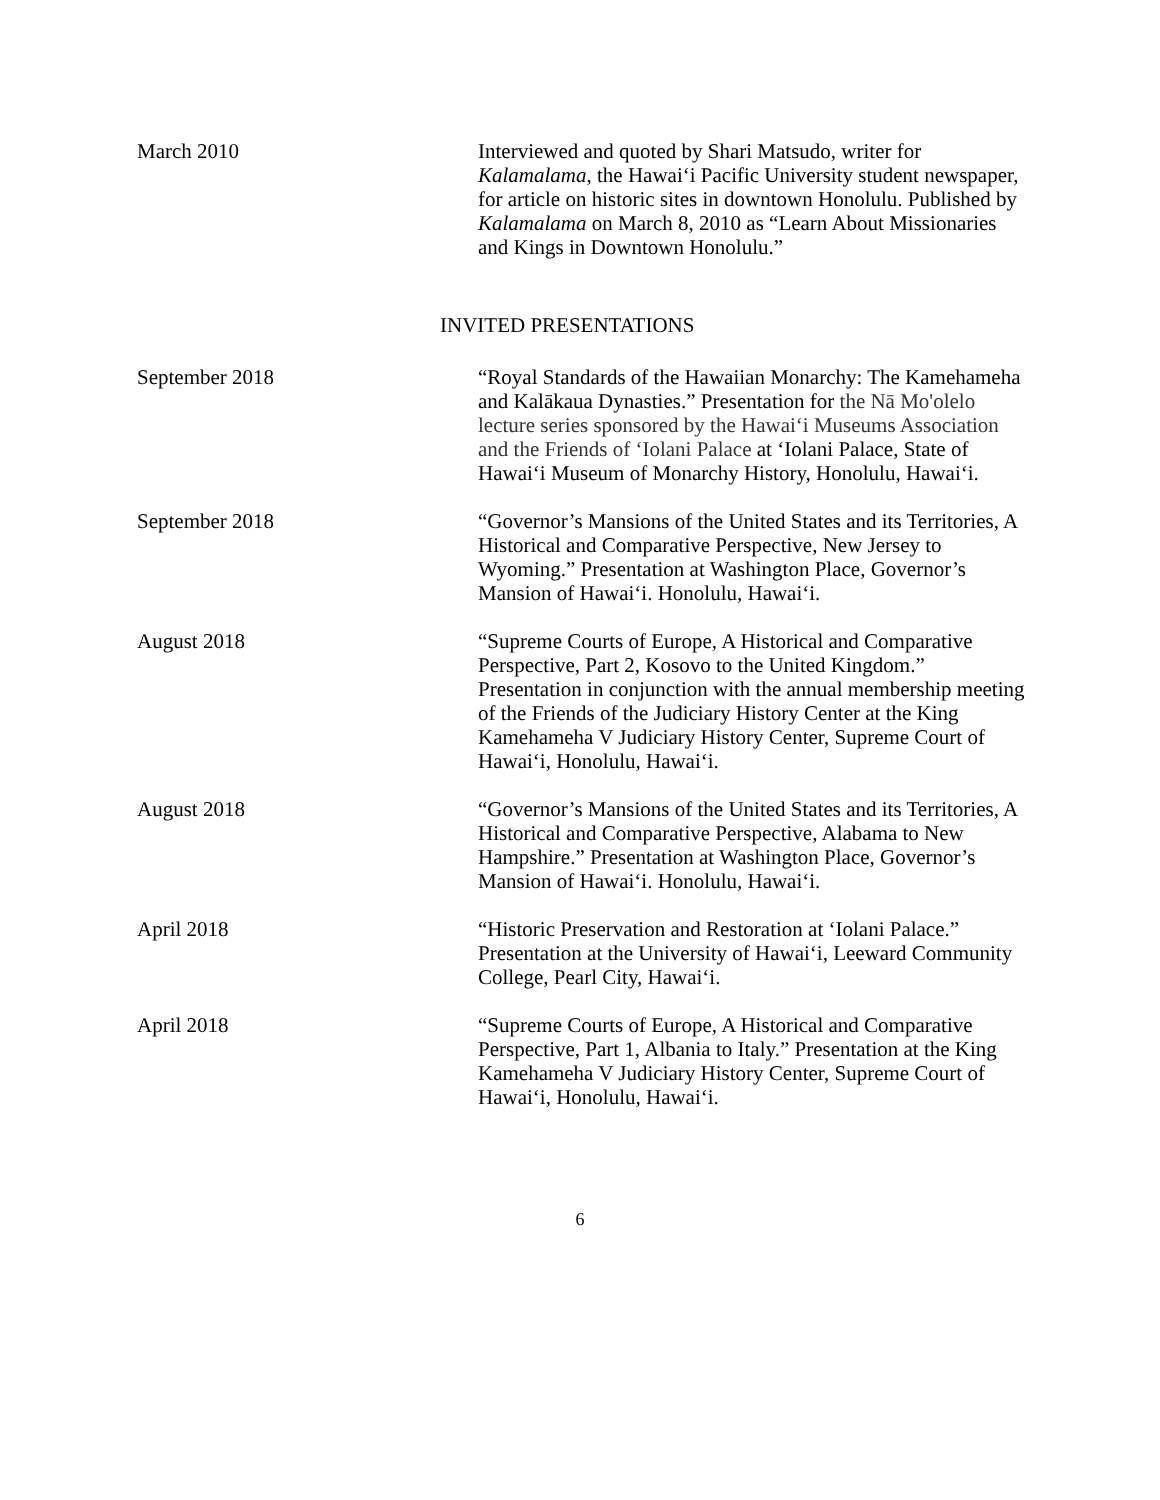March 2010 Interviewed and quoted by Shari Matsudo, writer for Kalamalama, the Hawai‘i Pacific University student newspaper, for article on historic sites in downtown Honolulu. Published by Kalamalama on March 8, 2010 as “Learn About Missionaries and Kings in Downtown Honolulu.”
INVITED PRESENTATIONS
September 2018 “Royal Standards of the Hawaiian Monarchy: The Kamehameha and Kalākaua Dynasties.” Presentation for the Nā Mo'olelo lecture series sponsored by the Hawai‘i Museums Association and the Friends of ‘Iolani Palace at ‘Iolani Palace, State of Hawai‘i Museum of Monarchy History, Honolulu, Hawai‘i.
September 2018 “Governor’s Mansions of the United States and its Territories, A Historical and Comparative Perspective, New Jersey to Wyoming.” Presentation at Washington Place, Governor’s Mansion of Hawai‘i. Honolulu, Hawai‘i.
August 2018 “Supreme Courts of Europe, A Historical and Comparative Perspective, Part 2, Kosovo to the United Kingdom.” Presentation in conjunction with the annual membership meeting of the Friends of the Judiciary History Center at the King Kamehameha V Judiciary History Center, Supreme Court of Hawai‘i, Honolulu, Hawai‘i.
August 2018 “Governor’s Mansions of the United States and its Territories, A Historical and Comparative Perspective, Alabama to New Hampshire.” Presentation at Washington Place, Governor’s Mansion of Hawai‘i. Honolulu, Hawai‘i.
April 2018 “Historic Preservation and Restoration at ‘Iolani Palace.” Presentation at the University of Hawai‘i, Leeward Community College, Pearl City, Hawai‘i.
April 2018 “Supreme Courts of Europe, A Historical and Comparative Perspective, Part 1, Albania to Italy.” Presentation at the King Kamehameha V Judiciary History Center, Supreme Court of Hawai‘i, Honolulu, Hawai‘i.
6